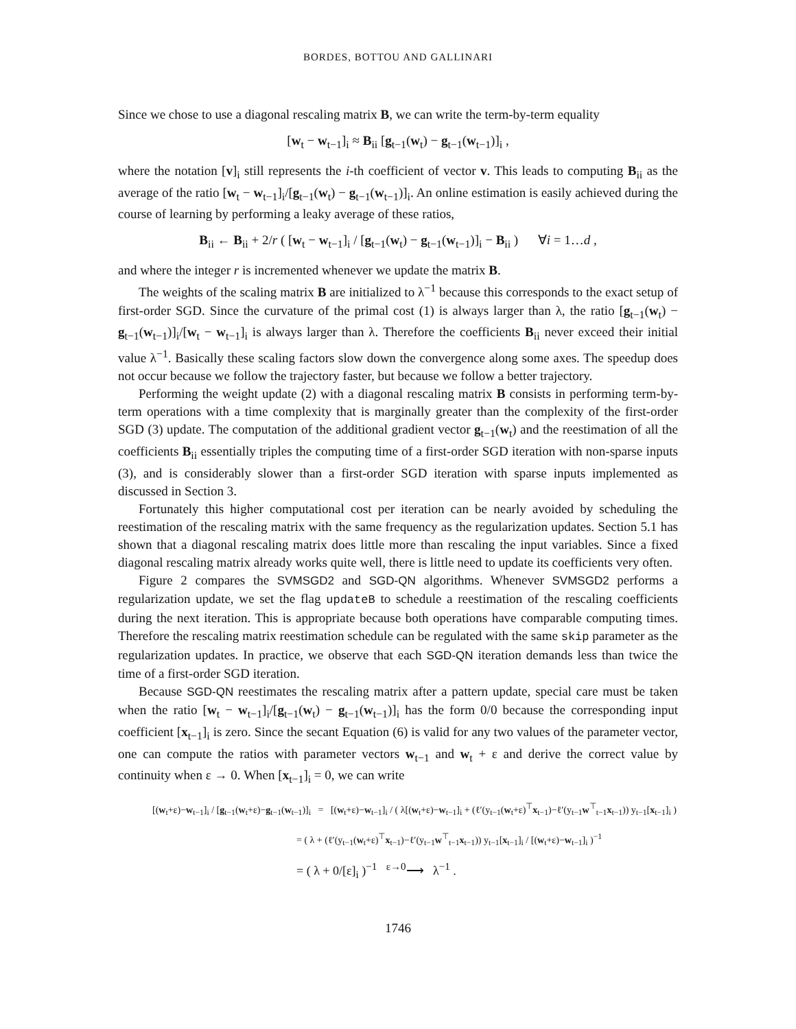BORDES, BOTTOU AND GALLINARI
Since we chose to use a diagonal rescaling matrix B, we can write the term-by-term equality
[w<sub>t</sub> − w<sub>t−1</sub>]<sub>i</sub> ≈ B<sub>ii</sub> [g<sub>t−1</sub>(w<sub>t</sub>) − g<sub>t−1</sub>(w<sub>t−1</sub>)]<sub>i</sub> ,
where the notation [v]<sub>i</sub> still represents the i-th coefficient of vector v. This leads to computing B<sub>ii</sub> as the average of the ratio [w<sub>t</sub> − w<sub>t−1</sub>]<sub>i</sub>/[g<sub>t−1</sub>(w<sub>t</sub>) − g<sub>t−1</sub>(w<sub>t−1</sub>)]<sub>i</sub>. An online estimation is easily achieved during the course of learning by performing a leaky average of these ratios,
B<sub>ii</sub> ← B<sub>ii</sub> + 2/r ( [w<sub>t</sub> − w<sub>t−1</sub>]<sub>i</sub> / [g<sub>t−1</sub>(w<sub>t</sub>) − g<sub>t−1</sub>(w<sub>t−1</sub>)]<sub>i</sub> − B<sub>ii</sub> ) ∀i = 1…d ,
and where the integer r is incremented whenever we update the matrix B.
The weights of the scaling matrix B are initialized to λ<sup>−1</sup> because this corresponds to the exact setup of first-order SGD. Since the curvature of the primal cost (1) is always larger than λ, the ratio [g<sub>t−1</sub>(w<sub>t</sub>) − g<sub>t−1</sub>(w<sub>t−1</sub>)]<sub>i</sub>/[w<sub>t</sub> − w<sub>t−1</sub>]<sub>i</sub> is always larger than λ. Therefore the coefficients B<sub>ii</sub> never exceed their initial value λ<sup>−1</sup>. Basically these scaling factors slow down the convergence along some axes. The speedup does not occur because we follow the trajectory faster, but because we follow a better trajectory.
Performing the weight update (2) with a diagonal rescaling matrix B consists in performing term-by-term operations with a time complexity that is marginally greater than the complexity of the first-order SGD (3) update. The computation of the additional gradient vector g<sub>t−1</sub>(w<sub>t</sub>) and the reestimation of all the coefficients B<sub>ii</sub> essentially triples the computing time of a first-order SGD iteration with non-sparse inputs (3), and is considerably slower than a first-order SGD iteration with sparse inputs implemented as discussed in Section 3.
Fortunately this higher computational cost per iteration can be nearly avoided by scheduling the reestimation of the rescaling matrix with the same frequency as the regularization updates. Section 5.1 has shown that a diagonal rescaling matrix does little more than rescaling the input variables. Since a fixed diagonal rescaling matrix already works quite well, there is little need to update its coefficients very often.
Figure 2 compares the SVMSGD2 and SGD-QN algorithms. Whenever SVMSGD2 performs a regularization update, we set the flag updateB to schedule a reestimation of the rescaling coefficients during the next iteration. This is appropriate because both operations have comparable computing times. Therefore the rescaling matrix reestimation schedule can be regulated with the same skip parameter as the regularization updates. In practice, we observe that each SGD-QN iteration demands less than twice the time of a first-order SGD iteration.
Because SGD-QN reestimates the rescaling matrix after a pattern update, special care must be taken when the ratio [w<sub>t</sub> − w<sub>t−1</sub>]<sub>i</sub>/[g<sub>t−1</sub>(w<sub>t</sub>) − g<sub>t−1</sub>(w<sub>t−1</sub>)]<sub>i</sub> has the form 0/0 because the corresponding input coefficient [x<sub>t−1</sub>]<sub>i</sub> is zero. Since the secant Equation (6) is valid for any two values of the parameter vector, one can compute the ratios with parameter vectors w<sub>t−1</sub> and w<sub>t</sub> + ε and derive the correct value by continuity when ε → 0. When [x<sub>t−1</sub>]<sub>i</sub> = 0, we can write
[(w<sub>t</sub>+ε)−w<sub>t−1</sub>]<sub>i</sub> / [g<sub>t−1</sub>(w<sub>t</sub>+ε)−g<sub>t−1</sub>(w<sub>t−1</sub>)]<sub>i</sub> = [(w<sub>t</sub>+ε)−w<sub>t−1</sub>]<sub>i</sub> / ( λ[(w<sub>t</sub>+ε)−w<sub>t−1</sub>]<sub>i</sub> + (ℓ′(y<sub>t−1</sub>(w<sub>t</sub>+ε)<sup>⊤</sup>x<sub>t−1</sub>)−ℓ′(y<sub>t−1</sub>w<sup>⊤</sup><sub>t−1</sub>x<sub>t−1</sub>)) y<sub>t−1</sub>[x<sub>t−1</sub>]<sub>i</sub> )
= ( λ + (ℓ′(y<sub>t−1</sub>(w<sub>t</sub>+ε)<sup>⊤</sup>x<sub>t−1</sub>)−ℓ′(y<sub>t−1</sub>w<sup>⊤</sup><sub>t−1</sub>x<sub>t−1</sub>)) y<sub>t−1</sub>[x<sub>t−1</sub>]<sub>i</sub> / [(w<sub>t</sub>+ε)−w<sub>t−1</sub>]<sub>i</sub> )<sup>−1</sup>
= ( λ + 0/[ε]<sub>i</sub> )<sup>−1</sup> <sup>ε→0</sup>⟶ λ<sup>−1</sup> .
1746